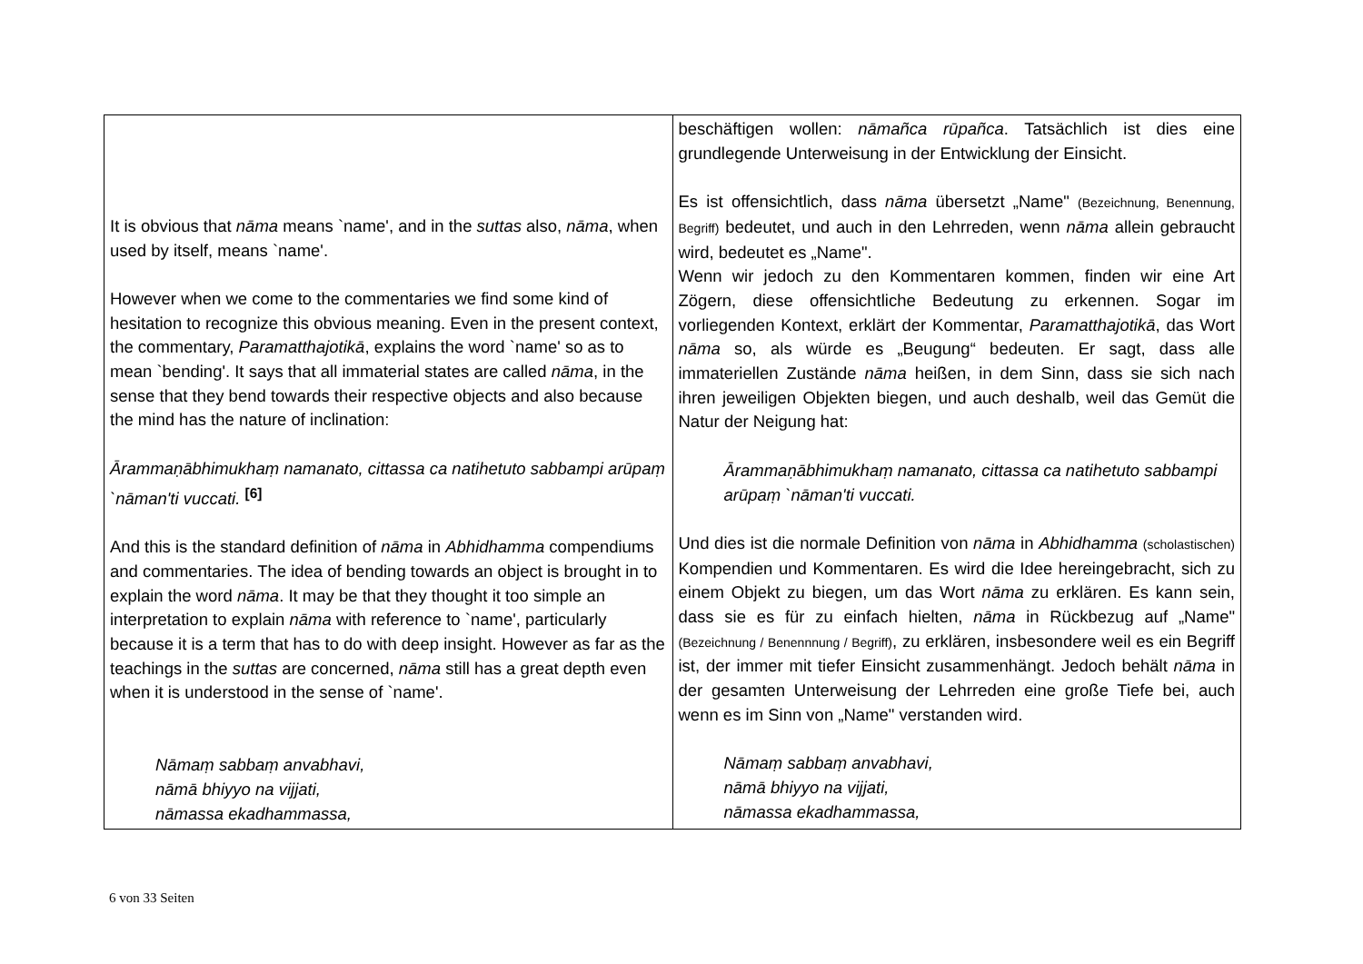| It is obvious that nāma means `name', and in the suttas also, nāma , when used by itself, means `name'. However when we come to the commentaries we find some kind of hesitation to recognize this obvious meaning. Even in the present context, the commentary, Paramatthajotikā , explains the word `name' so as to mean `bending'. It says that all immaterial states are called nāma , in the sense that they bend towards their respective objects and also because the mind has the nature of inclination: Ārammaṇābhimukhaṃ namanato, cittassa ca natihetuto sabbampi arūpaṃ `nāman'ti vuccati. <sup>[6]</sup> And this is the standard definition of nāma in Abhidhamma compendiums and commentaries. The idea of bending towards an object is brought in to explain the word nāma . It may be that they thought it too simple an interpretation to explain nāma with reference to `name', particularly because it is a term that has to do with deep insight. However as far as the teachings in the suttas are concerned, nāma still has a great depth even when it is understood in the sense of `name'. Nāmaṃ sabbaṃ anvabhavi, nāmā bhiyyo na vijjati, nāmassa ekadhammassa, | beschäftigen wollen: nāmañca rūpañca . Tatsächlich ist dies eine grundlegende Unterweisung in der Entwicklung der Einsicht. Es ist offensichtlich, dass nāma übersetzt „Name" (Bezeichnung, Benennung, Begriff) bedeutet, und auch in den Lehrreden, wenn nāma allein gebraucht wird, bedeutet es „Name". Wenn wir jedoch zu den Kommentaren kommen, finden wir eine Art Zögern, diese offensichtliche Bedeutung zu erkennen. Sogar im vorliegenden Kontext, erklärt der Kommentar, Paramatthajotikā , das Wort nāma so, als würde es „Beugung“ bedeuten. Er sagt, dass alle immateriellen Zustände nāma heißen, in dem Sinn, dass sie sich nach ihren jeweiligen Objekten biegen, und auch deshalb, weil das Gemüt die Natur der Neigung hat: Ārammaṇābhimukhaṃ namanato, cittassa ca natihetuto sabbampi arūpaṃ `nāman'ti vuccati. Und dies ist die normale Definition von nāma in Abhidhamma (scholastischen) Kompendien und Kommentaren. Es wird die Idee hereingebracht, sich zu einem Objekt zu biegen, um das Wort nāma zu erklären. Es kann sein, dass sie es für zu einfach hielten, nāma in Rückbezug auf „Name" (Bezeichnung / Benennnung / Begriff) , zu erklären, insbesondere weil es ein Begriff ist, der immer mit tiefer Einsicht zusammenhängt. Jedoch behält nāma in der gesamten Unterweisung der Lehrreden eine große Tiefe bei, auch wenn es im Sinn von „Name" verstanden wird. Nāmaṃ sabbaṃ anvabhavi, nāmā bhiyyo na vijjati, nāmassa ekadhammassa, |
6 von 33 Seiten